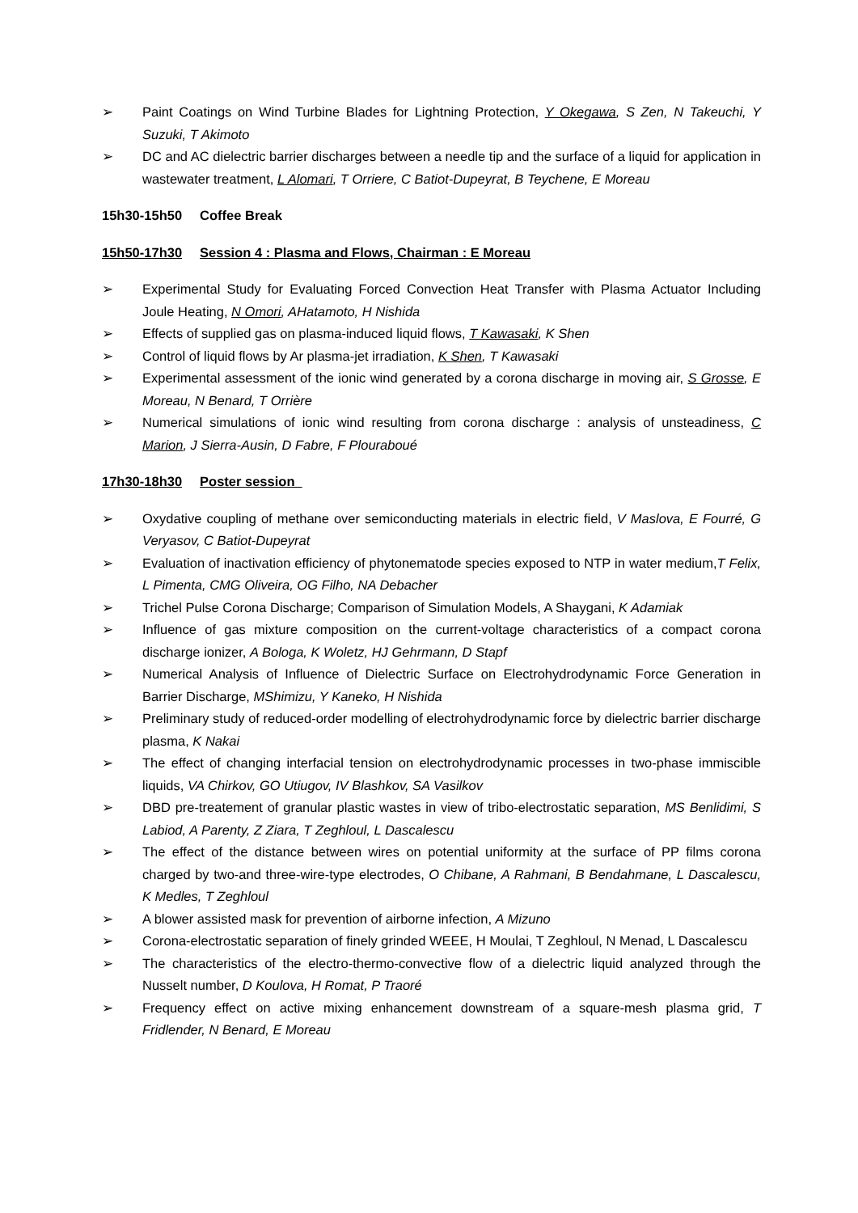➢ Paint Coatings on Wind Turbine Blades for Lightning Protection, Y Okegawa, S Zen, N Takeuchi, Y Suzuki, T Akimoto
➢ DC and AC dielectric barrier discharges between a needle tip and the surface of a liquid for application in wastewater treatment, L Alomari, T Orriere, C Batiot-Dupeyrat, B Teychene, E Moreau
15h30-15h50 Coffee Break
15h50-17h30 Session 4 : Plasma and Flows, Chairman : E Moreau
➢ Experimental Study for Evaluating Forced Convection Heat Transfer with Plasma Actuator Including Joule Heating, N Omori, AHatamoto, H Nishida
➢ Effects of supplied gas on plasma-induced liquid flows, T Kawasaki, K Shen
➢ Control of liquid flows by Ar plasma-jet irradiation, K Shen, T Kawasaki
➢ Experimental assessment of the ionic wind generated by a corona discharge in moving air, S Grosse, E Moreau, N Benard, T Orrière
➢ Numerical simulations of ionic wind resulting from corona discharge : analysis of unsteadiness, C Marion, J Sierra-Ausin, D Fabre, F Plouraboué
17h30-18h30 Poster session
➢ Oxydative coupling of methane over semiconducting materials in electric field, V Maslova, E Fourré, G Veryasov, C Batiot-Dupeyrat
➢ Evaluation of inactivation efficiency of phytonematode species exposed to NTP in water medium,T Felix, L Pimenta, CMG Oliveira, OG Filho, NA Debacher
➢ Trichel Pulse Corona Discharge; Comparison of Simulation Models, A Shaygani, K Adamiak
➢ Influence of gas mixture composition on the current-voltage characteristics of a compact corona discharge ionizer, A Bologa, K Woletz, HJ Gehrmann, D Stapf
➢ Numerical Analysis of Influence of Dielectric Surface on Electrohydrodynamic Force Generation in Barrier Discharge, MShimizu, Y Kaneko, H Nishida
➢ Preliminary study of reduced-order modelling of electrohydrodynamic force by dielectric barrier discharge plasma, K Nakai
➢ The effect of changing interfacial tension on electrohydrodynamic processes in two-phase immiscible liquids, VA Chirkov, GO Utiugov, IV Blashkov, SA Vasilkov
➢ DBD pre-treatement of granular plastic wastes in view of tribo-electrostatic separation, MS Benlidimi, S Labiod, A Parenty, Z Ziara, T Zeghloul, L Dascalescu
➢ The effect of the distance between wires on potential uniformity at the surface of PP films corona charged by two-and three-wire-type electrodes, O Chibane, A Rahmani, B Bendahmane, L Dascalescu, K Medles, T Zeghloul
➢ A blower assisted mask for prevention of airborne infection, A Mizuno
➢ Corona-electrostatic separation of finely grinded WEEE, H Moulai, T Zeghloul, N Menad, L Dascalescu
➢ The characteristics of the electro-thermo-convective flow of a dielectric liquid analyzed through the Nusselt number, D Koulova, H Romat, P Traoré
➢ Frequency effect on active mixing enhancement downstream of a square-mesh plasma grid, T Fridlender, N Benard, E Moreau